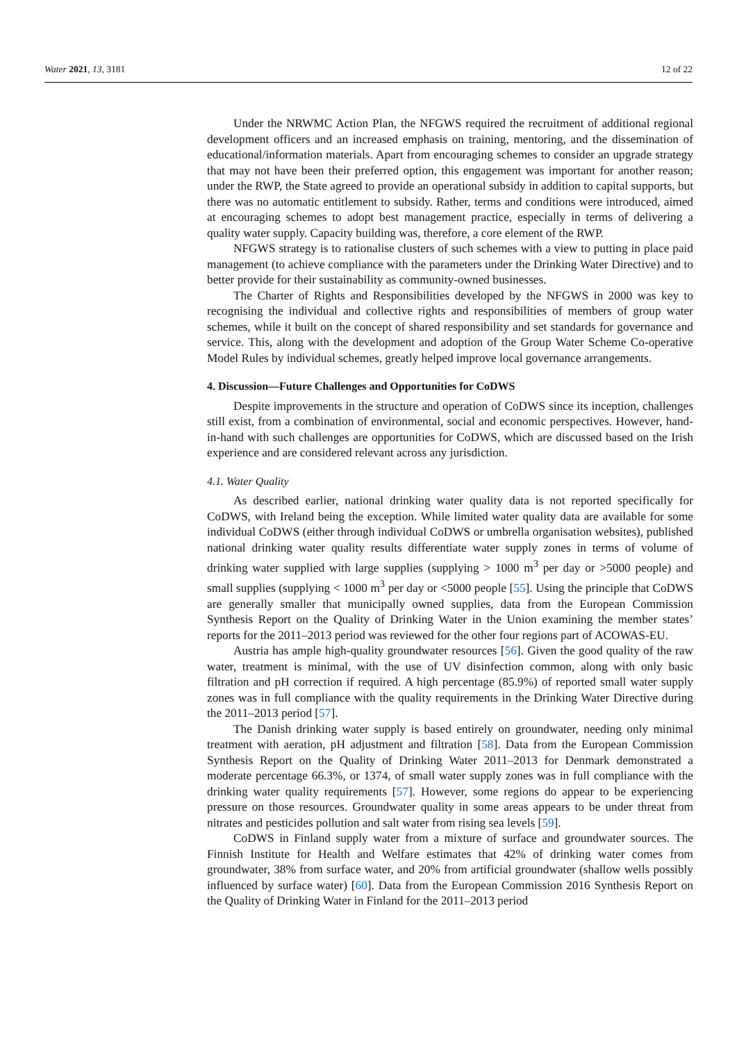Water 2021, 13, 3181 12 of 22
Under the NRWMC Action Plan, the NFGWS required the recruitment of additional regional development officers and an increased emphasis on training, mentoring, and the dissemination of educational/information materials. Apart from encouraging schemes to consider an upgrade strategy that may not have been their preferred option, this engagement was important for another reason; under the RWP, the State agreed to provide an operational subsidy in addition to capital supports, but there was no automatic entitlement to subsidy. Rather, terms and conditions were introduced, aimed at encouraging schemes to adopt best management practice, especially in terms of delivering a quality water supply. Capacity building was, therefore, a core element of the RWP.
NFGWS strategy is to rationalise clusters of such schemes with a view to putting in place paid management (to achieve compliance with the parameters under the Drinking Water Directive) and to better provide for their sustainability as community-owned businesses.
The Charter of Rights and Responsibilities developed by the NFGWS in 2000 was key to recognising the individual and collective rights and responsibilities of members of group water schemes, while it built on the concept of shared responsibility and set standards for governance and service. This, along with the development and adoption of the Group Water Scheme Co-operative Model Rules by individual schemes, greatly helped improve local governance arrangements.
4. Discussion—Future Challenges and Opportunities for CoDWS
Despite improvements in the structure and operation of CoDWS since its inception, challenges still exist, from a combination of environmental, social and economic perspectives. However, hand-in-hand with such challenges are opportunities for CoDWS, which are discussed based on the Irish experience and are considered relevant across any jurisdiction.
4.1. Water Quality
As described earlier, national drinking water quality data is not reported specifically for CoDWS, with Ireland being the exception. While limited water quality data are available for some individual CoDWS (either through individual CoDWS or umbrella organisation websites), published national drinking water quality results differentiate water supply zones in terms of volume of drinking water supplied with large supplies (supplying > 1000 m<sup>3</sup> per day or >5000 people) and small supplies (supplying < 1000 m<sup>3</sup> per day or <5000 people [55]. Using the principle that CoDWS are generally smaller that municipally owned supplies, data from the European Commission Synthesis Report on the Quality of Drinking Water in the Union examining the member states’ reports for the 2011–2013 period was reviewed for the other four regions part of ACOWAS-EU.
Austria has ample high-quality groundwater resources [56]. Given the good quality of the raw water, treatment is minimal, with the use of UV disinfection common, along with only basic filtration and pH correction if required. A high percentage (85.9%) of reported small water supply zones was in full compliance with the quality requirements in the Drinking Water Directive during the 2011–2013 period [57].
The Danish drinking water supply is based entirely on groundwater, needing only minimal treatment with aeration, pH adjustment and filtration [58]. Data from the European Commission Synthesis Report on the Quality of Drinking Water 2011–2013 for Denmark demonstrated a moderate percentage 66.3%, or 1374, of small water supply zones was in full compliance with the drinking water quality requirements [57]. However, some regions do appear to be experiencing pressure on those resources. Groundwater quality in some areas appears to be under threat from nitrates and pesticides pollution and salt water from rising sea levels [59].
CoDWS in Finland supply water from a mixture of surface and groundwater sources. The Finnish Institute for Health and Welfare estimates that 42% of drinking water comes from groundwater, 38% from surface water, and 20% from artificial groundwater (shallow wells possibly influenced by surface water) [60]. Data from the European Commission 2016 Synthesis Report on the Quality of Drinking Water in Finland for the 2011–2013 period